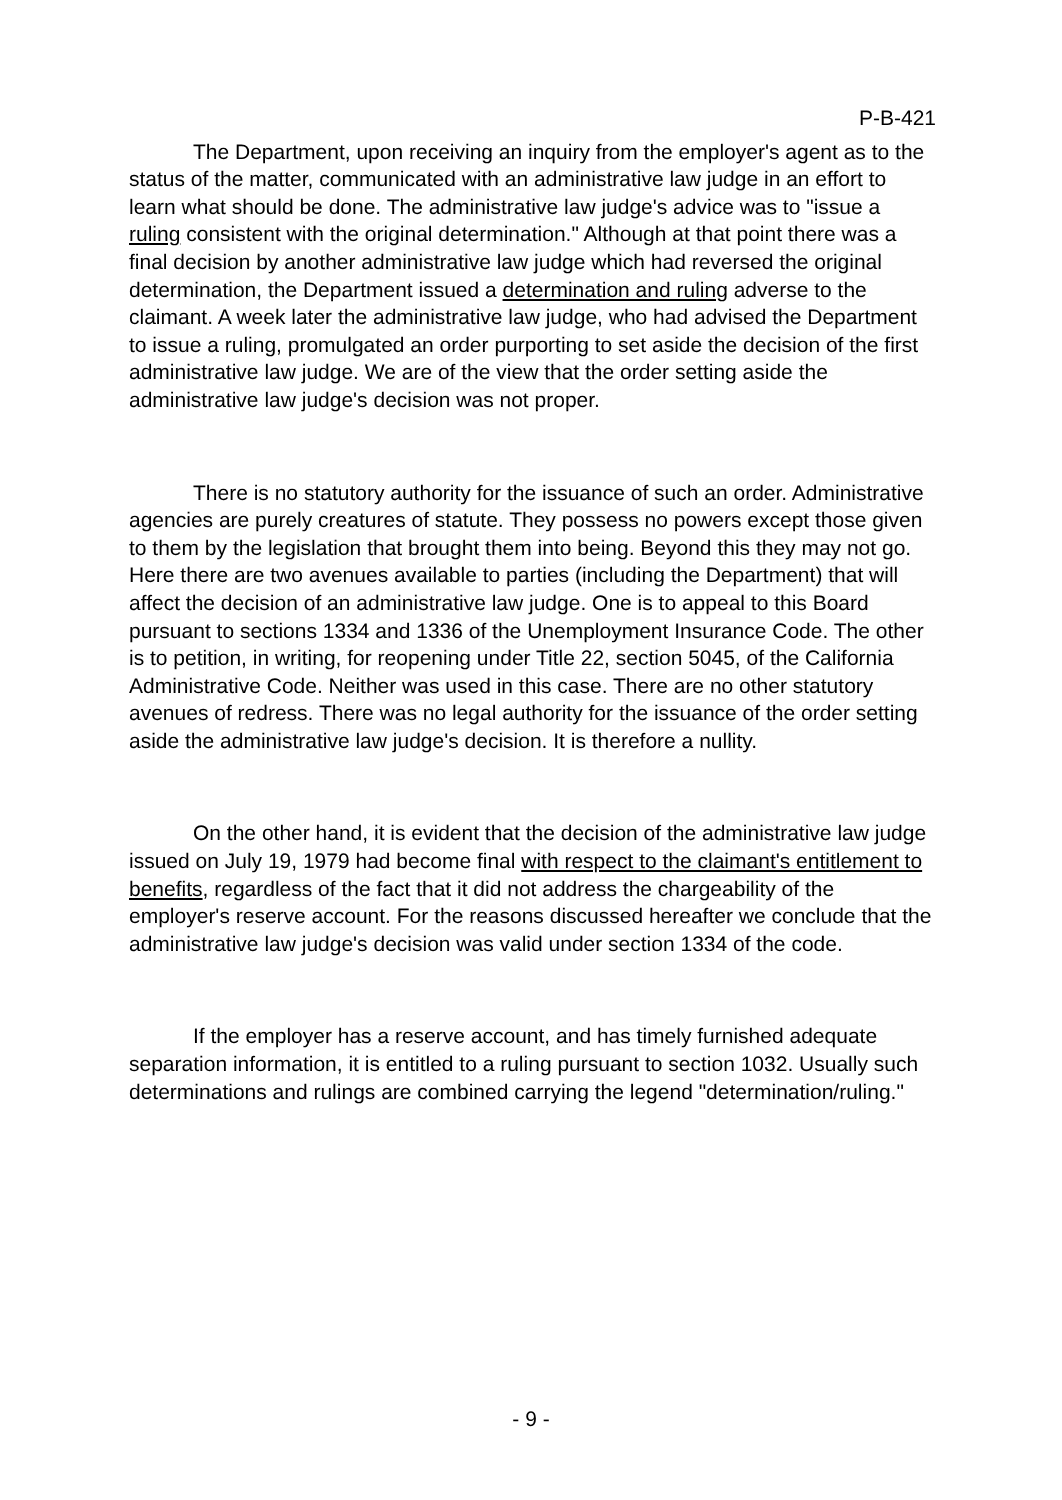P-B-421
The Department, upon receiving an inquiry from the employer's agent as to the status of the matter, communicated with an administrative law judge in an effort to learn what should be done. The administrative law judge's advice was to "issue a ruling consistent with the original determination." Although at that point there was a final decision by another administrative law judge which had reversed the original determination, the Department issued a determination and ruling adverse to the claimant. A week later the administrative law judge, who had advised the Department to issue a ruling, promulgated an order purporting to set aside the decision of the first administrative law judge. We are of the view that the order setting aside the administrative law judge's decision was not proper.
There is no statutory authority for the issuance of such an order. Administrative agencies are purely creatures of statute. They possess no powers except those given to them by the legislation that brought them into being. Beyond this they may not go. Here there are two avenues available to parties (including the Department) that will affect the decision of an administrative law judge. One is to appeal to this Board pursuant to sections 1334 and 1336 of the Unemployment Insurance Code. The other is to petition, in writing, for reopening under Title 22, section 5045, of the California Administrative Code. Neither was used in this case. There are no other statutory avenues of redress. There was no legal authority for the issuance of the order setting aside the administrative law judge's decision. It is therefore a nullity.
On the other hand, it is evident that the decision of the administrative law judge issued on July 19, 1979 had become final with respect to the claimant's entitlement to benefits, regardless of the fact that it did not address the chargeability of the employer's reserve account. For the reasons discussed hereafter we conclude that the administrative law judge's decision was valid under section 1334 of the code.
If the employer has a reserve account, and has timely furnished adequate separation information, it is entitled to a ruling pursuant to section 1032. Usually such determinations and rulings are combined carrying the legend "determination/ruling."
- 9 -